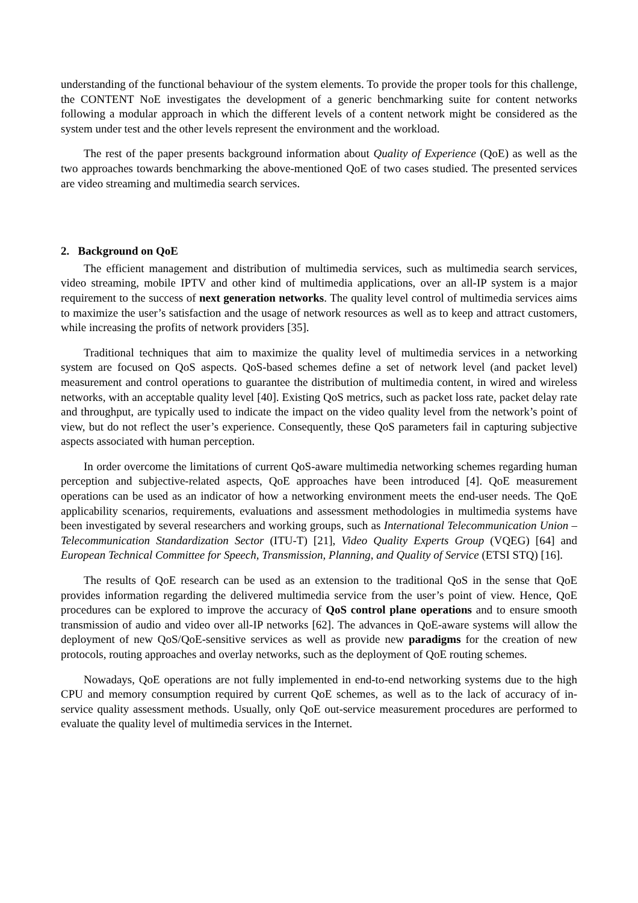understanding of the functional behaviour of the system elements. To provide the proper tools for this challenge, the CONTENT NoE investigates the development of a generic benchmarking suite for content networks following a modular approach in which the different levels of a content network might be considered as the system under test and the other levels represent the environment and the workload.
The rest of the paper presents background information about Quality of Experience (QoE) as well as the two approaches towards benchmarking the above-mentioned QoE of two cases studied. The presented services are video streaming and multimedia search services.
2. Background on QoE
The efficient management and distribution of multimedia services, such as multimedia search services, video streaming, mobile IPTV and other kind of multimedia applications, over an all-IP system is a major requirement to the success of next generation networks. The quality level control of multimedia services aims to maximize the user’s satisfaction and the usage of network resources as well as to keep and attract customers, while increasing the profits of network providers [35].
Traditional techniques that aim to maximize the quality level of multimedia services in a networking system are focused on QoS aspects. QoS-based schemes define a set of network level (and packet level) measurement and control operations to guarantee the distribution of multimedia content, in wired and wireless networks, with an acceptable quality level [40]. Existing QoS metrics, such as packet loss rate, packet delay rate and throughput, are typically used to indicate the impact on the video quality level from the network’s point of view, but do not reflect the user’s experience. Consequently, these QoS parameters fail in capturing subjective aspects associated with human perception.
In order overcome the limitations of current QoS-aware multimedia networking schemes regarding human perception and subjective-related aspects, QoE approaches have been introduced [4]. QoE measurement operations can be used as an indicator of how a networking environment meets the end-user needs. The QoE applicability scenarios, requirements, evaluations and assessment methodologies in multimedia systems have been investigated by several researchers and working groups, such as International Telecommunication Union – Telecommunication Standardization Sector (ITU-T) [21], Video Quality Experts Group (VQEG) [64] and European Technical Committee for Speech, Transmission, Planning, and Quality of Service (ETSI STQ) [16].
The results of QoE research can be used as an extension to the traditional QoS in the sense that QoE provides information regarding the delivered multimedia service from the user’s point of view. Hence, QoE procedures can be explored to improve the accuracy of QoS control plane operations and to ensure smooth transmission of audio and video over all-IP networks [62]. The advances in QoE-aware systems will allow the deployment of new QoS/QoE-sensitive services as well as provide new paradigms for the creation of new protocols, routing approaches and overlay networks, such as the deployment of QoE routing schemes.
Nowadays, QoE operations are not fully implemented in end-to-end networking systems due to the high CPU and memory consumption required by current QoE schemes, as well as to the lack of accuracy of in-service quality assessment methods. Usually, only QoE out-service measurement procedures are performed to evaluate the quality level of multimedia services in the Internet.